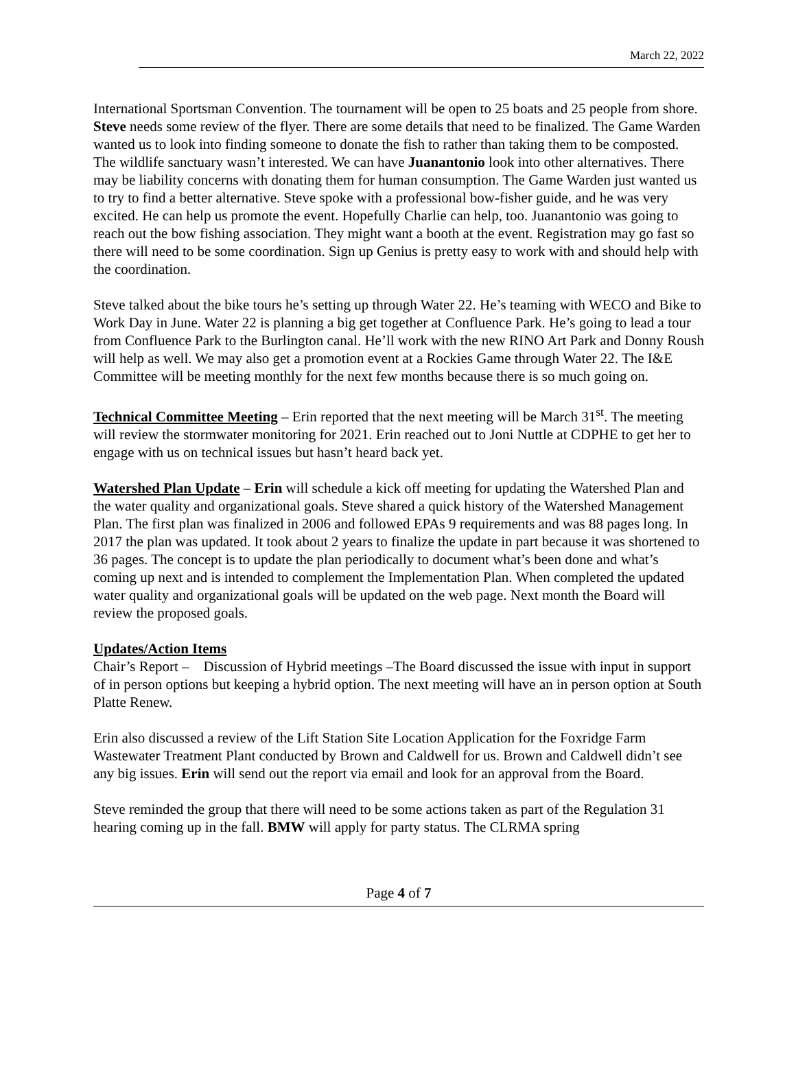March 22, 2022
International Sportsman Convention. The tournament will be open to 25 boats and 25 people from shore. Steve needs some review of the flyer. There are some details that need to be finalized. The Game Warden wanted us to look into finding someone to donate the fish to rather than taking them to be composted. The wildlife sanctuary wasn’t interested. We can have Juanantonio look into other alternatives. There may be liability concerns with donating them for human consumption. The Game Warden just wanted us to try to find a better alternative. Steve spoke with a professional bow-fisher guide, and he was very excited. He can help us promote the event. Hopefully Charlie can help, too. Juanantonio was going to reach out the bow fishing association. They might want a booth at the event. Registration may go fast so there will need to be some coordination. Sign up Genius is pretty easy to work with and should help with the coordination.
Steve talked about the bike tours he’s setting up through Water 22. He’s teaming with WECO and Bike to Work Day in June. Water 22 is planning a big get together at Confluence Park. He’s going to lead a tour from Confluence Park to the Burlington canal. He’ll work with the new RINO Art Park and Donny Roush will help as well. We may also get a promotion event at a Rockies Game through Water 22. The I&E Committee will be meeting monthly for the next few months because there is so much going on.
Technical Committee Meeting – Erin reported that the next meeting will be March 31<sup>st</sup>. The meeting will review the stormwater monitoring for 2021. Erin reached out to Joni Nuttle at CDPHE to get her to engage with us on technical issues but hasn’t heard back yet.
Watershed Plan Update – Erin will schedule a kick off meeting for updating the Watershed Plan and the water quality and organizational goals. Steve shared a quick history of the Watershed Management Plan. The first plan was finalized in 2006 and followed EPAs 9 requirements and was 88 pages long. In 2017 the plan was updated. It took about 2 years to finalize the update in part because it was shortened to 36 pages. The concept is to update the plan periodically to document what’s been done and what’s coming up next and is intended to complement the Implementation Plan. When completed the updated water quality and organizational goals will be updated on the web page. Next month the Board will review the proposed goals.
Updates/Action Items
Chair’s Report – Discussion of Hybrid meetings –The Board discussed the issue with input in support of in person options but keeping a hybrid option. The next meeting will have an in person option at South Platte Renew.
Erin also discussed a review of the Lift Station Site Location Application for the Foxridge Farm Wastewater Treatment Plant conducted by Brown and Caldwell for us. Brown and Caldwell didn’t see any big issues. Erin will send out the report via email and look for an approval from the Board.
Steve reminded the group that there will need to be some actions taken as part of the Regulation 31 hearing coming up in the fall. BMW will apply for party status. The CLRMA spring
Page 4 of 7